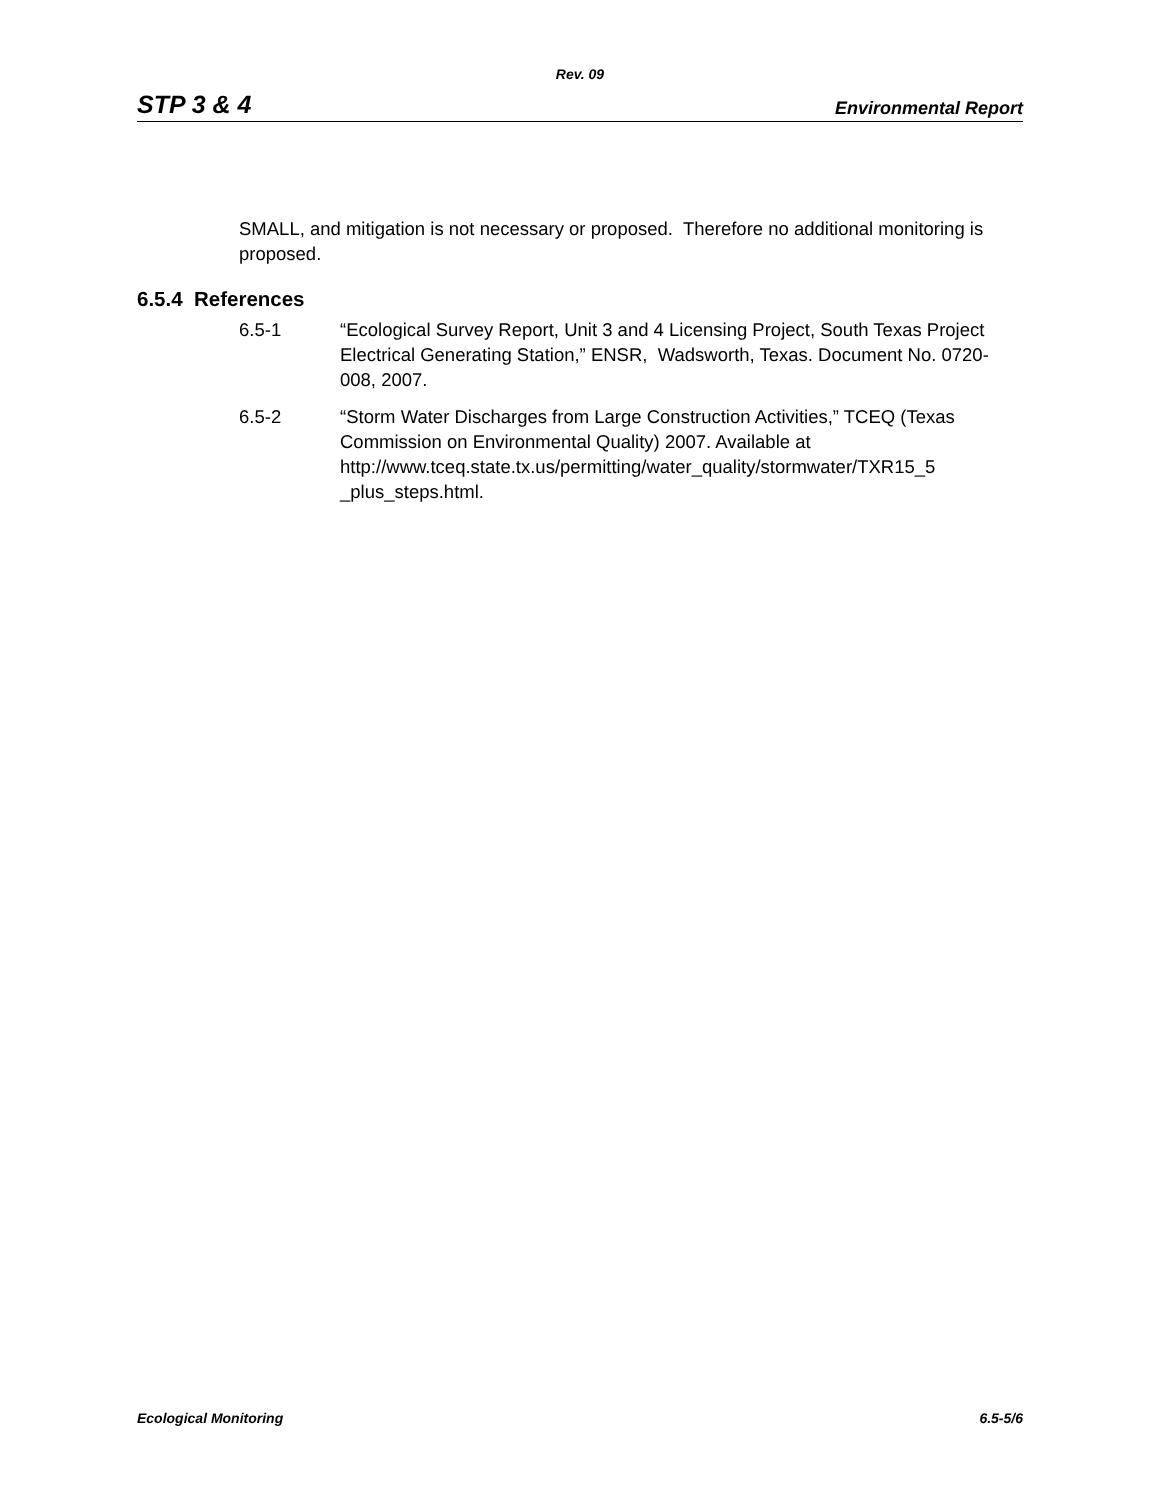Rev. 09
STP 3 & 4 Environmental Report
SMALL, and mitigation is not necessary or proposed. Therefore no additional monitoring is proposed.
6.5.4 References
6.5-1 “Ecological Survey Report, Unit 3 and 4 Licensing Project, South Texas Project Electrical Generating Station,” ENSR, Wadsworth, Texas. Document No. 0720-008, 2007.
6.5-2 “Storm Water Discharges from Large Construction Activities,” TCEQ (Texas Commission on Environmental Quality) 2007. Available at http://www.tceq.state.tx.us/permitting/water_quality/stormwater/TXR15_5 _plus_steps.html.
Ecological Monitoring 6.5-5/6